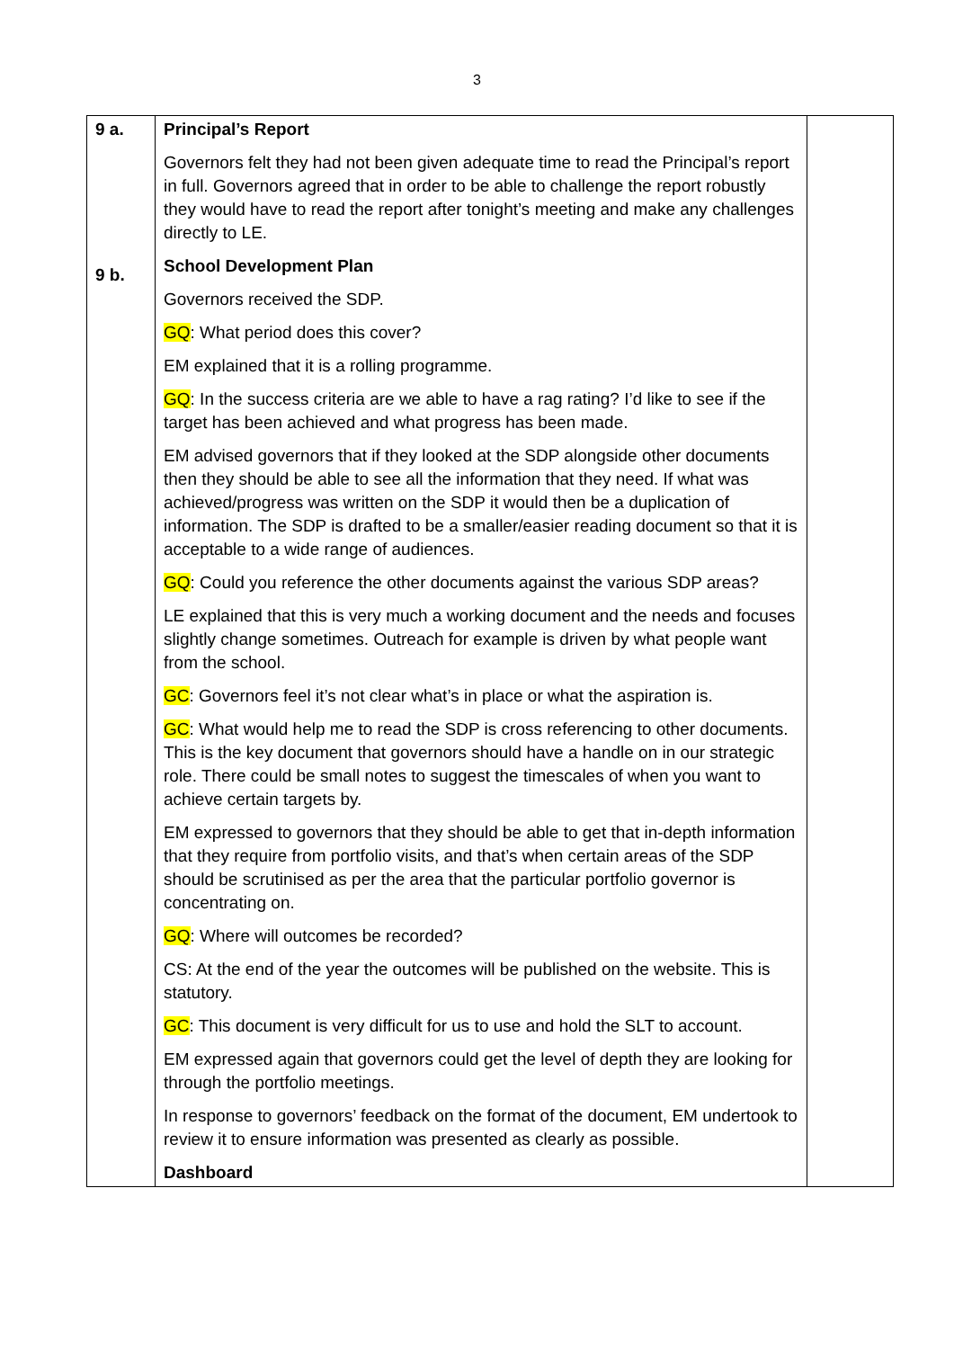3
| 9 a. 9 b. | Principal’s Report Governors felt they had not been given adequate time to read the Principal’s report in full. Governors agreed that in order to be able to challenge the report robustly they would have to read the report after tonight’s meeting and make any challenges directly to LE. School Development Plan Governors received the SDP. GQ : What period does this cover? EM explained that it is a rolling programme. GQ : In the success criteria are we able to have a rag rating? I’d like to see if the target has been achieved and what progress has been made. EM advised governors that if they looked at the SDP alongside other documents then they should be able to see all the information that they need. If what was achieved/progress was written on the SDP it would then be a duplication of information. The SDP is drafted to be a smaller/easier reading document so that it is acceptable to a wide range of audiences. GQ : Could you reference the other documents against the various SDP areas? LE explained that this is very much a working document and the needs and focuses slightly change sometimes. Outreach for example is driven by what people want from the school. GC : Governors feel it’s not clear what’s in place or what the aspiration is. GC : What would help me to read the SDP is cross referencing to other documents. This is the key document that governors should have a handle on in our strategic role. There could be small notes to suggest the timescales of when you want to achieve certain targets by. EM expressed to governors that they should be able to get that in-depth information that they require from portfolio visits, and that’s when certain areas of the SDP should be scrutinised as per the area that the particular portfolio governor is concentrating on. GQ : Where will outcomes be recorded? CS: At the end of the year the outcomes will be published on the website. This is statutory. GC : This document is very difficult for us to use and hold the SLT to account. EM expressed again that governors could get the level of depth they are looking for through the portfolio meetings. In response to governors’ feedback on the format of the document, EM undertook to review it to ensure information was presented as clearly as possible. Dashboard | |